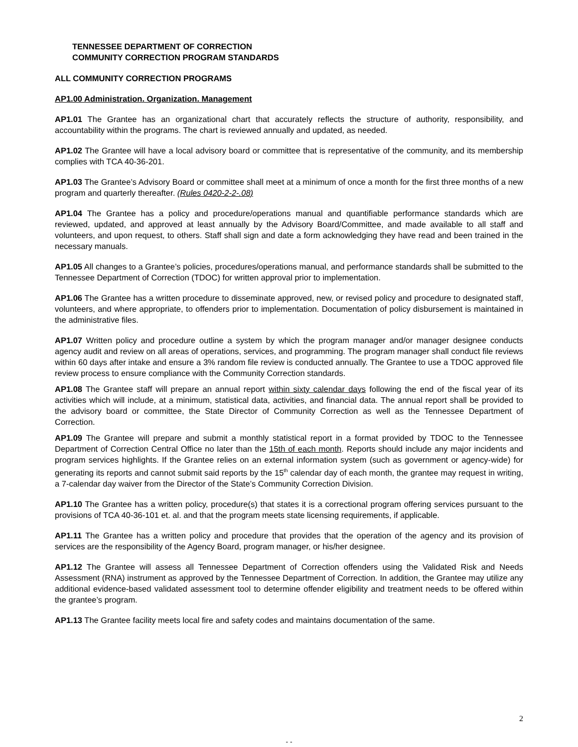TENNESSEE DEPARTMENT OF CORRECTION
COMMUNITY CORRECTION PROGRAM STANDARDS
ALL COMMUNITY CORRECTION PROGRAMS
AP1.00 Administration. Organization. Management
AP1.01 The Grantee has an organizational chart that accurately reflects the structure of authority, responsibility, and accountability within the programs. The chart is reviewed annually and updated, as needed.
AP1.02 The Grantee will have a local advisory board or committee that is representative of the community, and its membership complies with TCA 40-36-201.
AP1.03 The Grantee’s Advisory Board or committee shall meet at a minimum of once a month for the first three months of a new program and quarterly thereafter. (Rules 0420-2-2-.08)
AP1.04 The Grantee has a policy and procedure/operations manual and quantifiable performance standards which are reviewed, updated, and approved at least annually by the Advisory Board/Committee, and made available to all staff and volunteers, and upon request, to others. Staff shall sign and date a form acknowledging they have read and been trained in the necessary manuals.
AP1.05 All changes to a Grantee’s policies, procedures/operations manual, and performance standards shall be submitted to the Tennessee Department of Correction (TDOC) for written approval prior to implementation.
AP1.06 The Grantee has a written procedure to disseminate approved, new, or revised policy and procedure to designated staff, volunteers, and where appropriate, to offenders prior to implementation. Documentation of policy disbursement is maintained in the administrative files.
AP1.07 Written policy and procedure outline a system by which the program manager and/or manager designee conducts agency audit and review on all areas of operations, services, and programming. The program manager shall conduct file reviews within 60 days after intake and ensure a 3% random file review is conducted annually. The Grantee to use a TDOC approved file review process to ensure compliance with the Community Correction standards.
AP1.08 The Grantee staff will prepare an annual report within sixty calendar days following the end of the fiscal year of its activities which will include, at a minimum, statistical data, activities, and financial data. The annual report shall be provided to the advisory board or committee, the State Director of Community Correction as well as the Tennessee Department of Correction.
AP1.09 The Grantee will prepare and submit a monthly statistical report in a format provided by TDOC to the Tennessee Department of Correction Central Office no later than the 15th of each month. Reports should include any major incidents and program services highlights. If the Grantee relies on an external information system (such as government or agency-wide) for generating its reports and cannot submit said reports by the 15<sup>th</sup> calendar day of each month, the grantee may request in writing, a 7-calendar day waiver from the Director of the State’s Community Correction Division.
AP1.10 The Grantee has a written policy, procedure(s) that states it is a correctional program offering services pursuant to the provisions of TCA 40-36-101 et. al. and that the program meets state licensing requirements, if applicable.
AP1.11 The Grantee has a written policy and procedure that provides that the operation of the agency and its provision of services are the responsibility of the Agency Board, program manager, or his/her designee.
AP1.12 The Grantee will assess all Tennessee Department of Correction offenders using the Validated Risk and Needs Assessment (RNA) instrument as approved by the Tennessee Department of Correction. In addition, the Grantee may utilize any additional evidence-based validated assessment tool to determine offender eligibility and treatment needs to be offered within the grantee’s program.
AP1.13 The Grantee facility meets local fire and safety codes and maintains documentation of the same.
2
- -